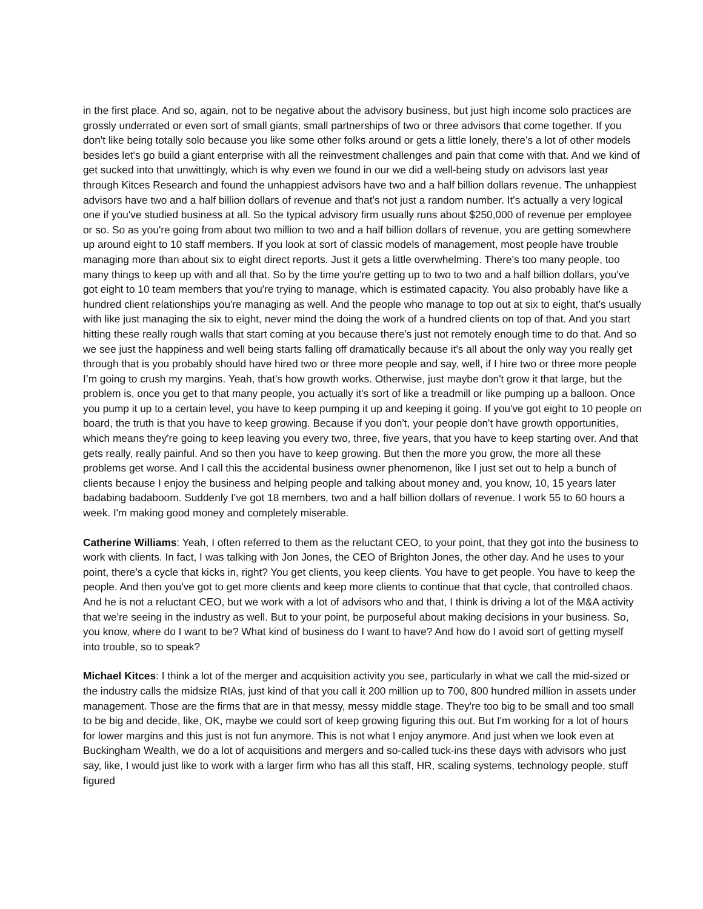in the first place. And so, again, not to be negative about the advisory business, but just high income solo practices are grossly underrated or even sort of small giants, small partnerships of two or three advisors that come together. If you don't like being totally solo because you like some other folks around or gets a little lonely, there's a lot of other models besides let's go build a giant enterprise with all the reinvestment challenges and pain that come with that. And we kind of get sucked into that unwittingly, which is why even we found in our we did a well-being study on advisors last year through Kitces Research and found the unhappiest advisors have two and a half billion dollars revenue. The unhappiest advisors have two and a half billion dollars of revenue and that's not just a random number. It's actually a very logical one if you've studied business at all. So the typical advisory firm usually runs about $250,000 of revenue per employee or so. So as you're going from about two million to two and a half billion dollars of revenue, you are getting somewhere up around eight to 10 staff members. If you look at sort of classic models of management, most people have trouble managing more than about six to eight direct reports. Just it gets a little overwhelming. There's too many people, too many things to keep up with and all that. So by the time you're getting up to two to two and a half billion dollars, you've got eight to 10 team members that you're trying to manage, which is estimated capacity. You also probably have like a hundred client relationships you're managing as well. And the people who manage to top out at six to eight, that's usually with like just managing the six to eight, never mind the doing the work of a hundred clients on top of that. And you start hitting these really rough walls that start coming at you because there's just not remotely enough time to do that. And so we see just the happiness and well being starts falling off dramatically because it's all about the only way you really get through that is you probably should have hired two or three more people and say, well, if I hire two or three more people I’m going to crush my margins. Yeah, that's how growth works. Otherwise, just maybe don't grow it that large, but the problem is, once you get to that many people, you actually it's sort of like a treadmill or like pumping up a balloon. Once you pump it up to a certain level, you have to keep pumping it up and keeping it going. If you've got eight to 10 people on board, the truth is that you have to keep growing. Because if you don't, your people don't have growth opportunities, which means they're going to keep leaving you every two, three, five years, that you have to keep starting over. And that gets really, really painful. And so then you have to keep growing. But then the more you grow, the more all these problems get worse. And I call this the accidental business owner phenomenon, like I just set out to help a bunch of clients because I enjoy the business and helping people and talking about money and, you know, 10, 15 years later badabing badaboom. Suddenly I've got 18 members, two and a half billion dollars of revenue. I work 55 to 60 hours a week. I'm making good money and completely miserable.
Catherine Williams: Yeah, I often referred to them as the reluctant CEO, to your point, that they got into the business to work with clients. In fact, I was talking with Jon Jones, the CEO of Brighton Jones, the other day. And he uses to your point, there's a cycle that kicks in, right? You get clients, you keep clients. You have to get people. You have to keep the people. And then you've got to get more clients and keep more clients to continue that that cycle, that controlled chaos. And he is not a reluctant CEO, but we work with a lot of advisors who and that, I think is driving a lot of the M&A activity that we're seeing in the industry as well. But to your point, be purposeful about making decisions in your business. So, you know, where do I want to be? What kind of business do I want to have? And how do I avoid sort of getting myself into trouble, so to speak?
Michael Kitces: I think a lot of the merger and acquisition activity you see, particularly in what we call the mid-sized or the industry calls the midsize RIAs, just kind of that you call it 200 million up to 700, 800 hundred million in assets under management. Those are the firms that are in that messy, messy middle stage. They're too big to be small and too small to be big and decide, like, OK, maybe we could sort of keep growing figuring this out. But I'm working for a lot of hours for lower margins and this just is not fun anymore. This is not what I enjoy anymore. And just when we look even at Buckingham Wealth, we do a lot of acquisitions and mergers and so-called tuck-ins these days with advisors who just say, like, I would just like to work with a larger firm who has all this staff, HR, scaling systems, technology people, stuff figured